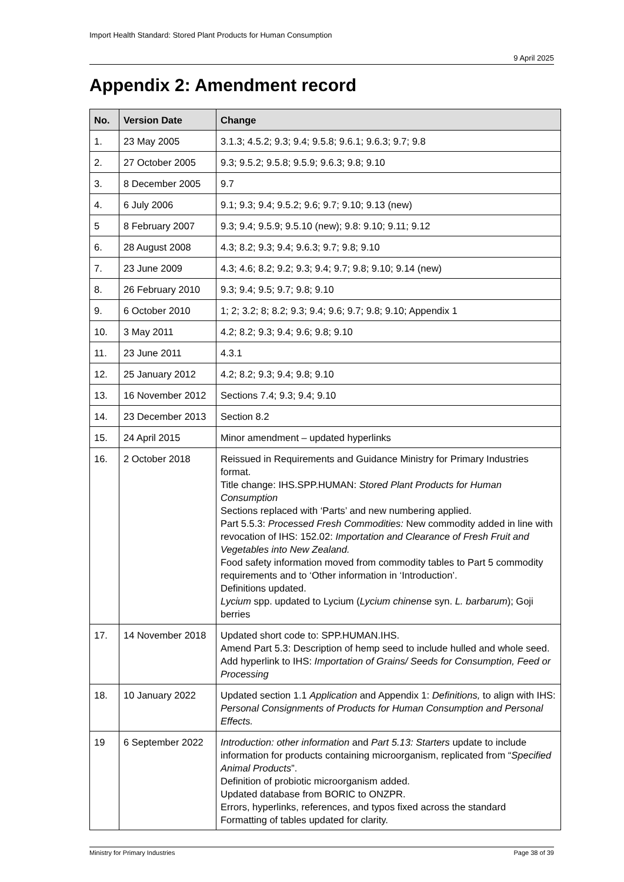Import Health Standard: Stored Plant Products for Human Consumption
9 April 2025
Appendix 2: Amendment record
| No. | Version Date | Change |
| --- | --- | --- |
| 1. | 23 May 2005 | 3.1.3; 4.5.2; 9.3; 9.4; 9.5.8; 9.6.1; 9.6.3; 9.7; 9.8 |
| 2. | 27 October 2005 | 9.3; 9.5.2; 9.5.8; 9.5.9; 9.6.3; 9.8; 9.10 |
| 3. | 8 December 2005 | 9.7 |
| 4. | 6 July 2006 | 9.1; 9.3; 9.4; 9.5.2; 9.6; 9.7; 9.10; 9.13 (new) |
| 5 | 8 February 2007 | 9.3; 9.4; 9.5.9; 9.5.10 (new); 9.8: 9.10; 9.11; 9.12 |
| 6. | 28 August 2008 | 4.3; 8.2; 9.3; 9.4; 9.6.3; 9.7; 9.8; 9.10 |
| 7. | 23 June 2009 | 4.3; 4.6; 8.2; 9.2; 9.3; 9.4; 9.7; 9.8; 9.10; 9.14 (new) |
| 8. | 26 February 2010 | 9.3; 9.4; 9.5; 9.7; 9.8; 9.10 |
| 9. | 6 October 2010 | 1; 2; 3.2; 8; 8.2; 9.3; 9.4; 9.6; 9.7; 9.8; 9.10; Appendix 1 |
| 10. | 3 May 2011 | 4.2; 8.2; 9.3; 9.4; 9.6; 9.8; 9.10 |
| 11. | 23 June 2011 | 4.3.1 |
| 12. | 25 January 2012 | 4.2; 8.2; 9.3; 9.4; 9.8; 9.10 |
| 13. | 16 November 2012 | Sections 7.4; 9.3; 9.4; 9.10 |
| 14. | 23 December 2013 | Section 8.2 |
| 15. | 24 April 2015 | Minor amendment – updated hyperlinks |
| 16. | 2 October 2018 | Reissued in Requirements and Guidance Ministry for Primary Industries format. Title change: IHS.SPP.HUMAN: Stored Plant Products for Human Consumption Sections replaced with ‘Parts’ and new numbering applied. Part 5.5.3: Processed Fresh Commodities: New commodity added in line with revocation of IHS: 152.02: Importation and Clearance of Fresh Fruit and Vegetables into New Zealand. Food safety information moved from commodity tables to Part 5 commodity requirements and to ‘Other information in ‘Introduction’. Definitions updated. Lycium spp. updated to Lycium ( Lycium chinense syn. L. barbarum ); Goji berries |
| 17. | 14 November 2018 | Updated short code to: SPP.HUMAN.IHS. Amend Part 5.3: Description of hemp seed to include hulled and whole seed. Add hyperlink to IHS: Importation of Grains/ Seeds for Consumption, Feed or Processing |
| 18. | 10 January 2022 | Updated section 1.1 Application and Appendix 1: Definitions, to align with IHS: Personal Consignments of Products for Human Consumption and Personal Effects. |
| 19 | 6 September 2022 | Introduction: other information and Part 5.13: Starters update to include information for products containing microorganism, replicated from “ Specified Animal Products ”. Definition of probiotic microorganism added. Updated database from BORIC to ONZPR. Errors, hyperlinks, references, and typos fixed across the standard Formatting of tables updated for clarity. |
Ministry for Primary Industries Page 38 of 39